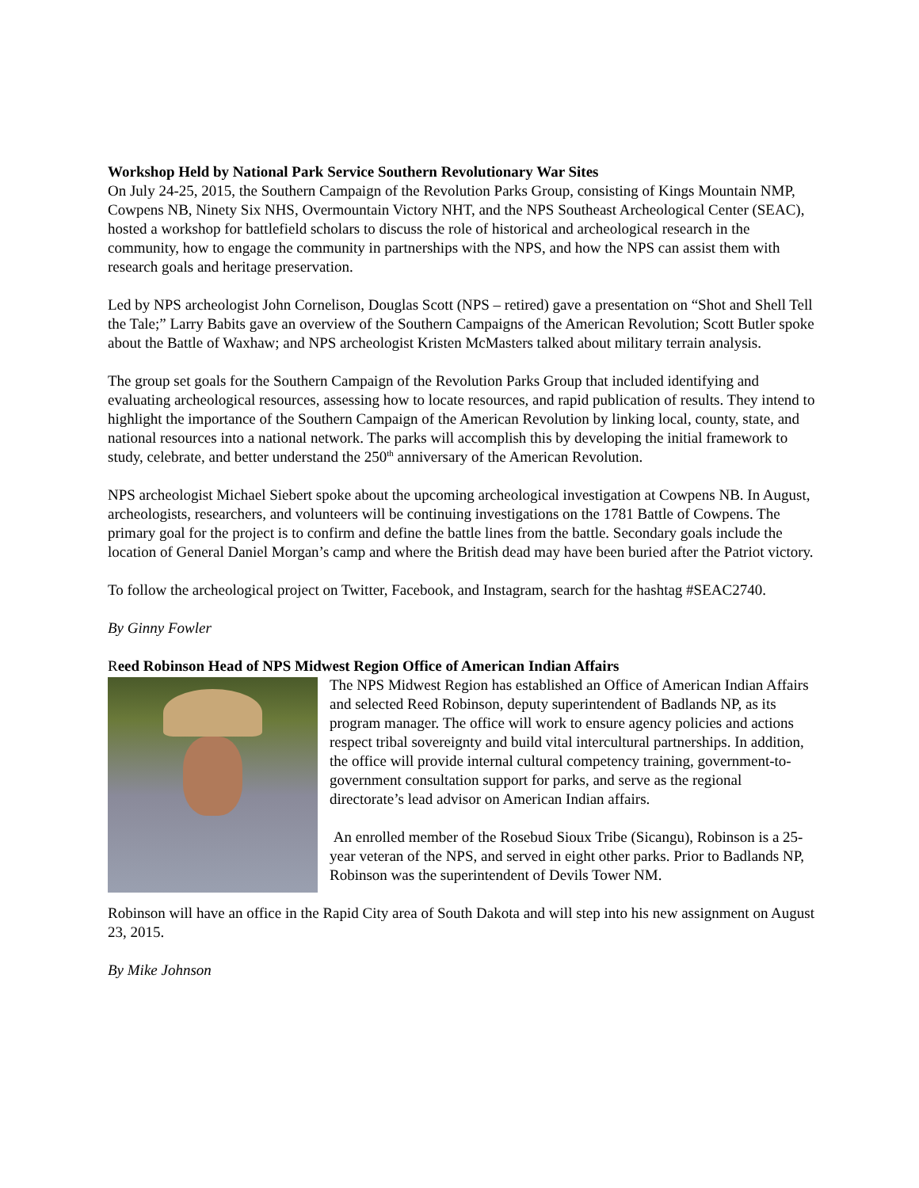Workshop Held by National Park Service Southern Revolutionary War Sites
On July 24-25, 2015, the Southern Campaign of the Revolution Parks Group, consisting of Kings Mountain NMP, Cowpens NB, Ninety Six NHS, Overmountain Victory NHT, and the NPS Southeast Archeological Center (SEAC), hosted a workshop for battlefield scholars to discuss the role of historical and archeological research in the community, how to engage the community in partnerships with the NPS, and how the NPS can assist them with research goals and heritage preservation.
Led by NPS archeologist John Cornelison, Douglas Scott (NPS – retired) gave a presentation on “Shot and Shell Tell the Tale;” Larry Babits gave an overview of the Southern Campaigns of the American Revolution; Scott Butler spoke about the Battle of Waxhaw; and NPS archeologist Kristen McMasters talked about military terrain analysis.
The group set goals for the Southern Campaign of the Revolution Parks Group that included identifying and evaluating archeological resources, assessing how to locate resources, and rapid publication of results. They intend to highlight the importance of the Southern Campaign of the American Revolution by linking local, county, state, and national resources into a national network. The parks will accomplish this by developing the initial framework to study, celebrate, and better understand the 250<sup>th</sup> anniversary of the American Revolution.
NPS archeologist Michael Siebert spoke about the upcoming archeological investigation at Cowpens NB. In August, archeologists, researchers, and volunteers will be continuing investigations on the 1781 Battle of Cowpens. The primary goal for the project is to confirm and define the battle lines from the battle. Secondary goals include the location of General Daniel Morgan’s camp and where the British dead may have been buried after the Patriot victory.
To follow the archeological project on Twitter, Facebook, and Instagram, search for the hashtag #SEAC2740.
By Ginny Fowler
Reed Robinson Head of NPS Midwest Region Office of American Indian Affairs
The NPS Midwest Region has established an Office of American Indian Affairs and selected Reed Robinson, deputy superintendent of Badlands NP, as its program manager. The office will work to ensure agency policies and actions respect tribal sovereignty and build vital intercultural partnerships. In addition, the office will provide internal cultural competency training, government-to-government consultation support for parks, and serve as the regional directorate’s lead advisor on American Indian affairs.
An enrolled member of the Rosebud Sioux Tribe (Sicangu), Robinson is a 25-year veteran of the NPS, and served in eight other parks. Prior to Badlands NP, Robinson was the superintendent of Devils Tower NM.
Robinson will have an office in the Rapid City area of South Dakota and will step into his new assignment on August 23, 2015.
By Mike Johnson